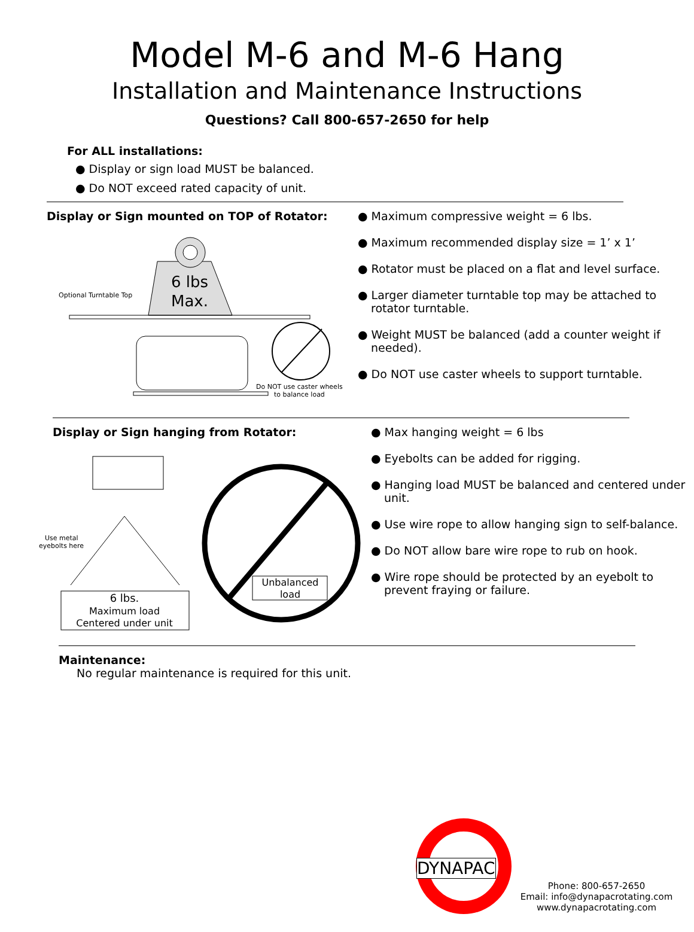Model M-6 and M-6 Hang
Installation and Maintenance Instructions
Questions? Call 800-657-2650 for help
For ALL installations:
● Display or sign load MUST be balanced.
● Do NOT exceed rated capacity of unit.
Display or Sign mounted on TOP of Rotator:
Optional Turntable Top
6 lbs
Max.
Do NOT use caster wheels
to balance load
● Maximum compressive weight = 6 lbs.
● Maximum recommended display size = 1’ x 1’
● Rotator must be placed on a flat and level surface.
● Larger diameter turntable top may be attached to rotator turntable.
● Weight MUST be balanced (add a counter weight if needed).
● Do NOT use caster wheels to support turntable.
Display or Sign hanging from Rotator:
Use metal
eyebolts here
6 lbs.
Maximum load
Centered under unit
Unbalanced
load
● Max hanging weight = 6 lbs
● Eyebolts can be added for rigging.
● Hanging load MUST be balanced and centered under unit.
● Use wire rope to allow hanging sign to self-balance.
● Do NOT allow bare wire rope to rub on hook.
● Wire rope should be protected by an eyebolt to prevent fraying or failure.
Maintenance:
No regular maintenance is required for this unit.
DYNAPAC
Phone: 800-657-2650
Email: info@dynapacrotating.com
www.dynapacrotating.com